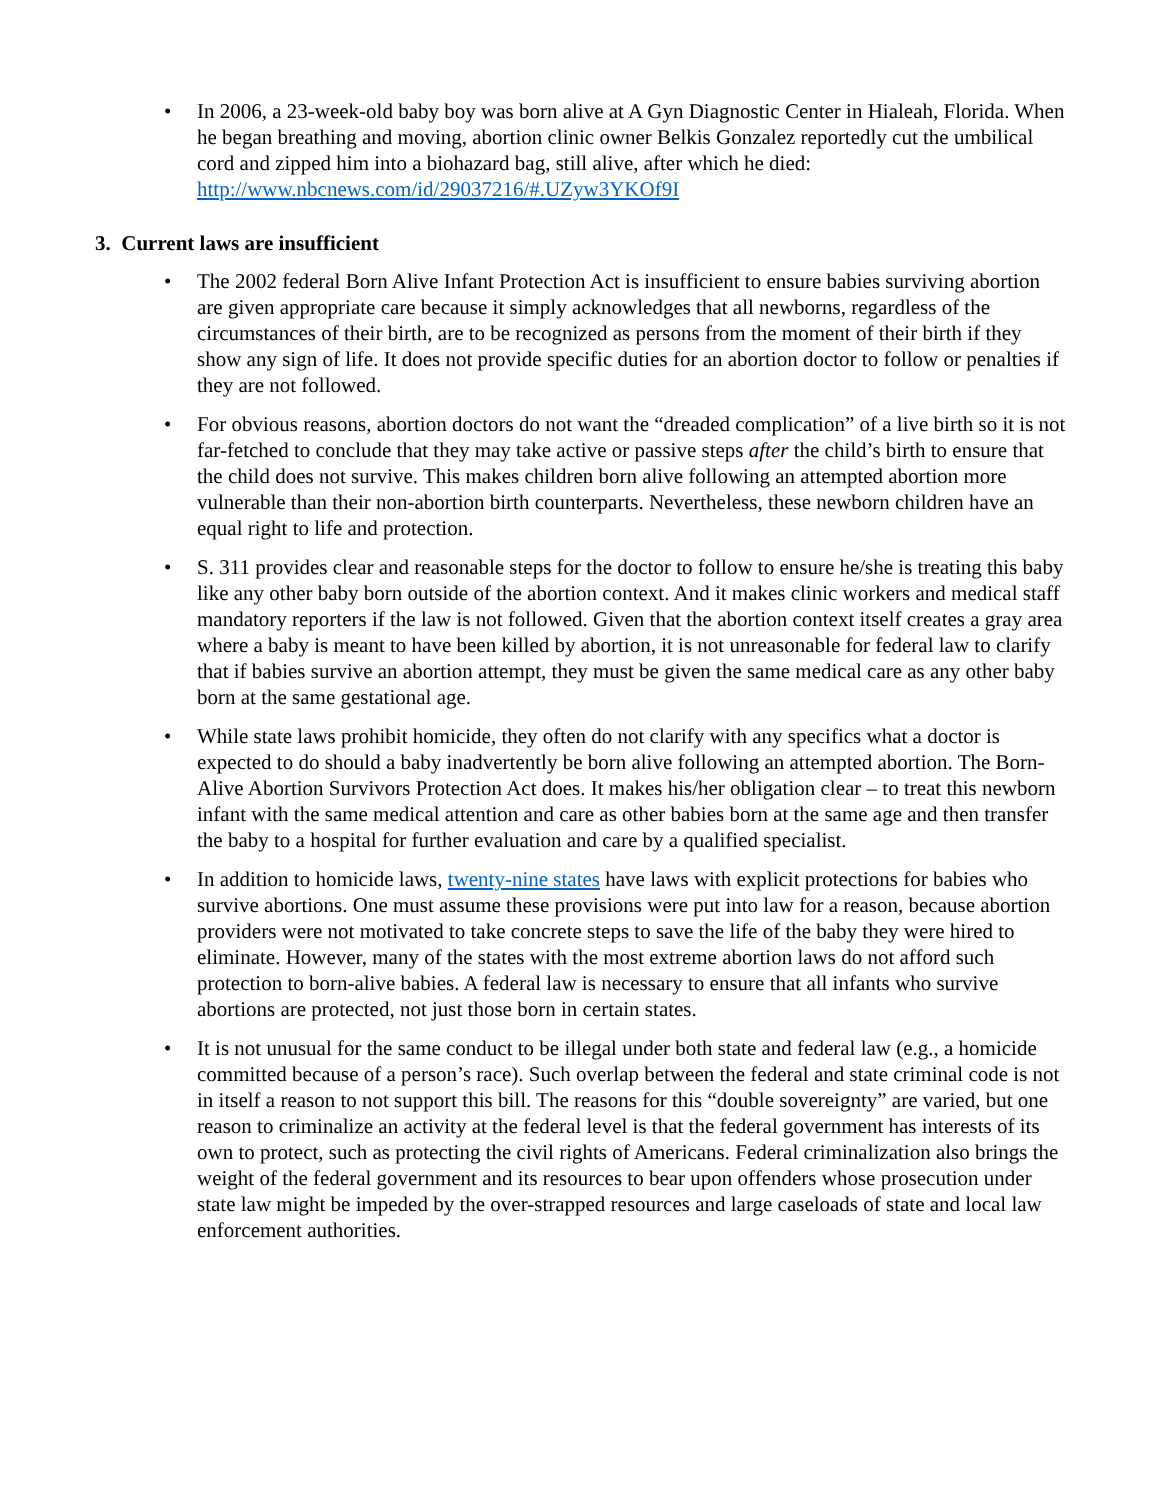• In 2006, a 23-week-old baby boy was born alive at A Gyn Diagnostic Center in Hialeah, Florida. When he began breathing and moving, abortion clinic owner Belkis Gonzalez reportedly cut the umbilical cord and zipped him into a biohazard bag, still alive, after which he died: http://www.nbcnews.com/id/29037216/#.UZyw3YKOf9I
3. Current laws are insufficient
• The 2002 federal Born Alive Infant Protection Act is insufficient to ensure babies surviving abortion are given appropriate care because it simply acknowledges that all newborns, regardless of the circumstances of their birth, are to be recognized as persons from the moment of their birth if they show any sign of life. It does not provide specific duties for an abortion doctor to follow or penalties if they are not followed.
• For obvious reasons, abortion doctors do not want the “dreaded complication” of a live birth so it is not far-fetched to conclude that they may take active or passive steps after the child’s birth to ensure that the child does not survive. This makes children born alive following an attempted abortion more vulnerable than their non-abortion birth counterparts. Nevertheless, these newborn children have an equal right to life and protection.
• S. 311 provides clear and reasonable steps for the doctor to follow to ensure he/she is treating this baby like any other baby born outside of the abortion context. And it makes clinic workers and medical staff mandatory reporters if the law is not followed. Given that the abortion context itself creates a gray area where a baby is meant to have been killed by abortion, it is not unreasonable for federal law to clarify that if babies survive an abortion attempt, they must be given the same medical care as any other baby born at the same gestational age.
• While state laws prohibit homicide, they often do not clarify with any specifics what a doctor is expected to do should a baby inadvertently be born alive following an attempted abortion. The Born-Alive Abortion Survivors Protection Act does. It makes his/her obligation clear – to treat this newborn infant with the same medical attention and care as other babies born at the same age and then transfer the baby to a hospital for further evaluation and care by a qualified specialist.
• In addition to homicide laws, twenty-nine states have laws with explicit protections for babies who survive abortions. One must assume these provisions were put into law for a reason, because abortion providers were not motivated to take concrete steps to save the life of the baby they were hired to eliminate. However, many of the states with the most extreme abortion laws do not afford such protection to born-alive babies. A federal law is necessary to ensure that all infants who survive abortions are protected, not just those born in certain states.
• It is not unusual for the same conduct to be illegal under both state and federal law (e.g., a homicide committed because of a person’s race). Such overlap between the federal and state criminal code is not in itself a reason to not support this bill. The reasons for this “double sovereignty” are varied, but one reason to criminalize an activity at the federal level is that the federal government has interests of its own to protect, such as protecting the civil rights of Americans. Federal criminalization also brings the weight of the federal government and its resources to bear upon offenders whose prosecution under state law might be impeded by the over-strapped resources and large caseloads of state and local law enforcement authorities.